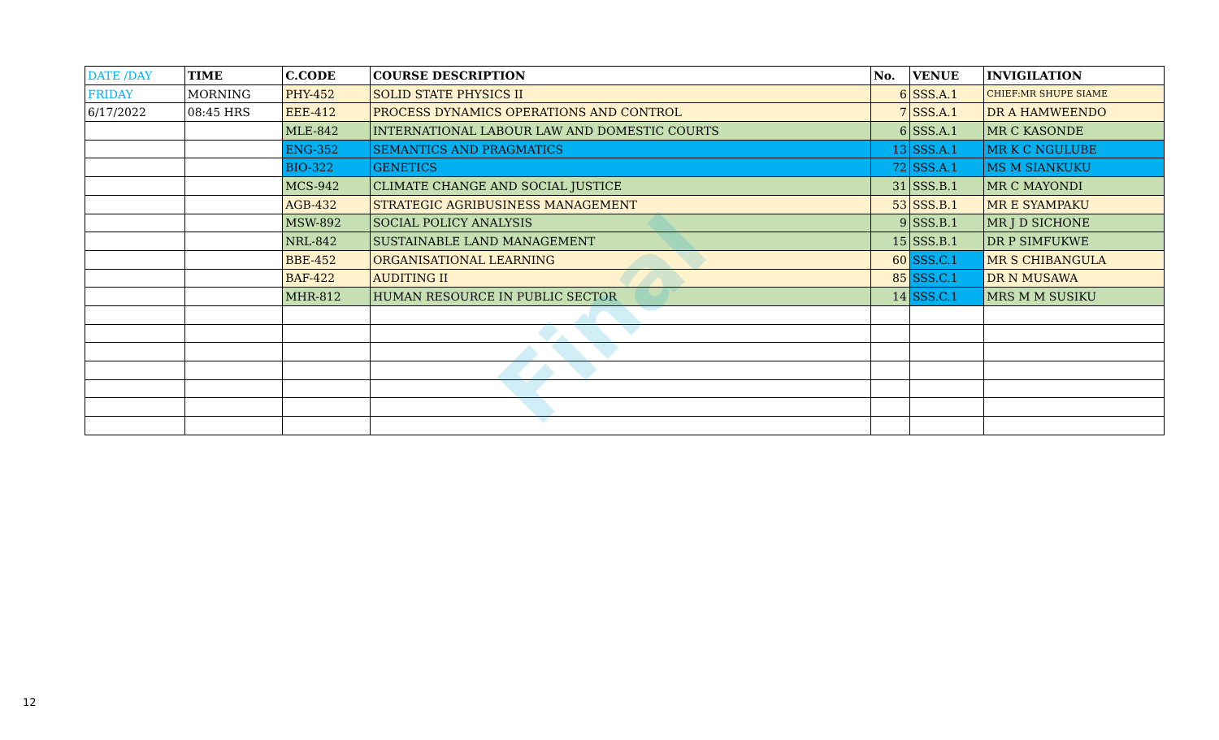| DATE /DAY | TIME | C.CODE | COURSE DESCRIPTION | No. | VENUE | INVIGILATION |
| --- | --- | --- | --- | --- | --- | --- |
| FRIDAY | MORNING | PHY-452 | SOLID STATE PHYSICS II | 6 | SSS.A.1 | CHIEF:MR SHUPE SIAME |
| 6/17/2022 | 08:45 HRS | EEE-412 | PROCESS DYNAMICS OPERATIONS AND CONTROL | 7 | SSS.A.1 | DR A HAMWEENDO |
| | | MLE-842 | INTERNATIONAL LABOUR LAW AND DOMESTIC COURTS | 6 | SSS.A.1 | MR C KASONDE |
| | | ENG-352 | SEMANTICS AND PRAGMATICS | 13 | SSS.A.1 | MR K C NGULUBE |
| | | BIO-322 | GENETICS | 72 | SSS.A.1 | MS M SIANKUKU |
| | | MCS-942 | CLIMATE CHANGE AND SOCIAL JUSTICE | 31 | SSS.B.1 | MR C MAYONDI |
| | | AGB-432 | STRATEGIC AGRIBUSINESS MANAGEMENT | 53 | SSS.B.1 | MR E SYAMPAKU |
| | | MSW-892 | SOCIAL POLICY ANALYSIS | 9 | SSS.B.1 | MR J D SICHONE |
| | | NRL-842 | SUSTAINABLE LAND MANAGEMENT | 15 | SSS.B.1 | DR P SIMFUKWE |
| | | BBE-452 | ORGANISATIONAL LEARNING | 60 | SSS.C.1 | MR S CHIBANGULA |
| | | BAF-422 | AUDITING II | 85 | SSS.C.1 | DR N MUSAWA |
| | | MHR-812 | HUMAN RESOURCE IN PUBLIC SECTOR | 14 | SSS.C.1 | MRS M M SUSIKU |
Final
12